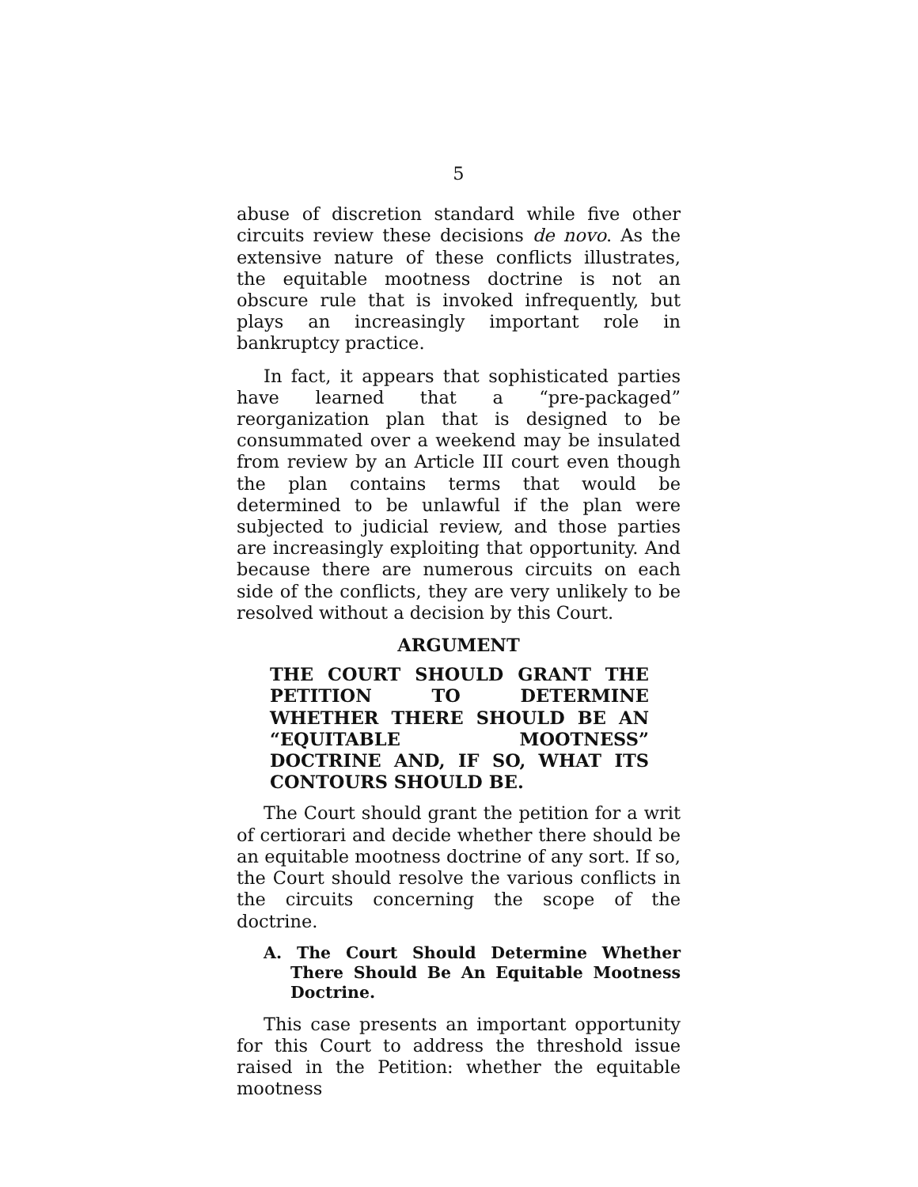5
abuse of discretion standard while five other circuits review these decisions de novo. As the extensive nature of these conflicts illustrates, the equitable mootness doctrine is not an obscure rule that is invoked infrequently, but plays an increasingly important role in bankruptcy practice.
In fact, it appears that sophisticated parties have learned that a “pre-packaged” reorganization plan that is designed to be consummated over a weekend may be insulated from review by an Article III court even though the plan contains terms that would be determined to be unlawful if the plan were subjected to judicial review, and those parties are increasingly exploiting that opportunity. And because there are numerous circuits on each side of the conflicts, they are very unlikely to be resolved without a decision by this Court.
ARGUMENT
THE COURT SHOULD GRANT THE PETITION TO DETERMINE WHETHER THERE SHOULD BE AN “EQUITABLE MOOTNESS” DOCTRINE AND, IF SO, WHAT ITS CONTOURS SHOULD BE.
The Court should grant the petition for a writ of certiorari and decide whether there should be an equitable mootness doctrine of any sort. If so, the Court should resolve the various conflicts in the circuits concerning the scope of the doctrine.
A. The Court Should Determine Whether There Should Be An Equitable Mootness Doctrine.
This case presents an important opportunity for this Court to address the threshold issue raised in the Petition: whether the equitable mootness